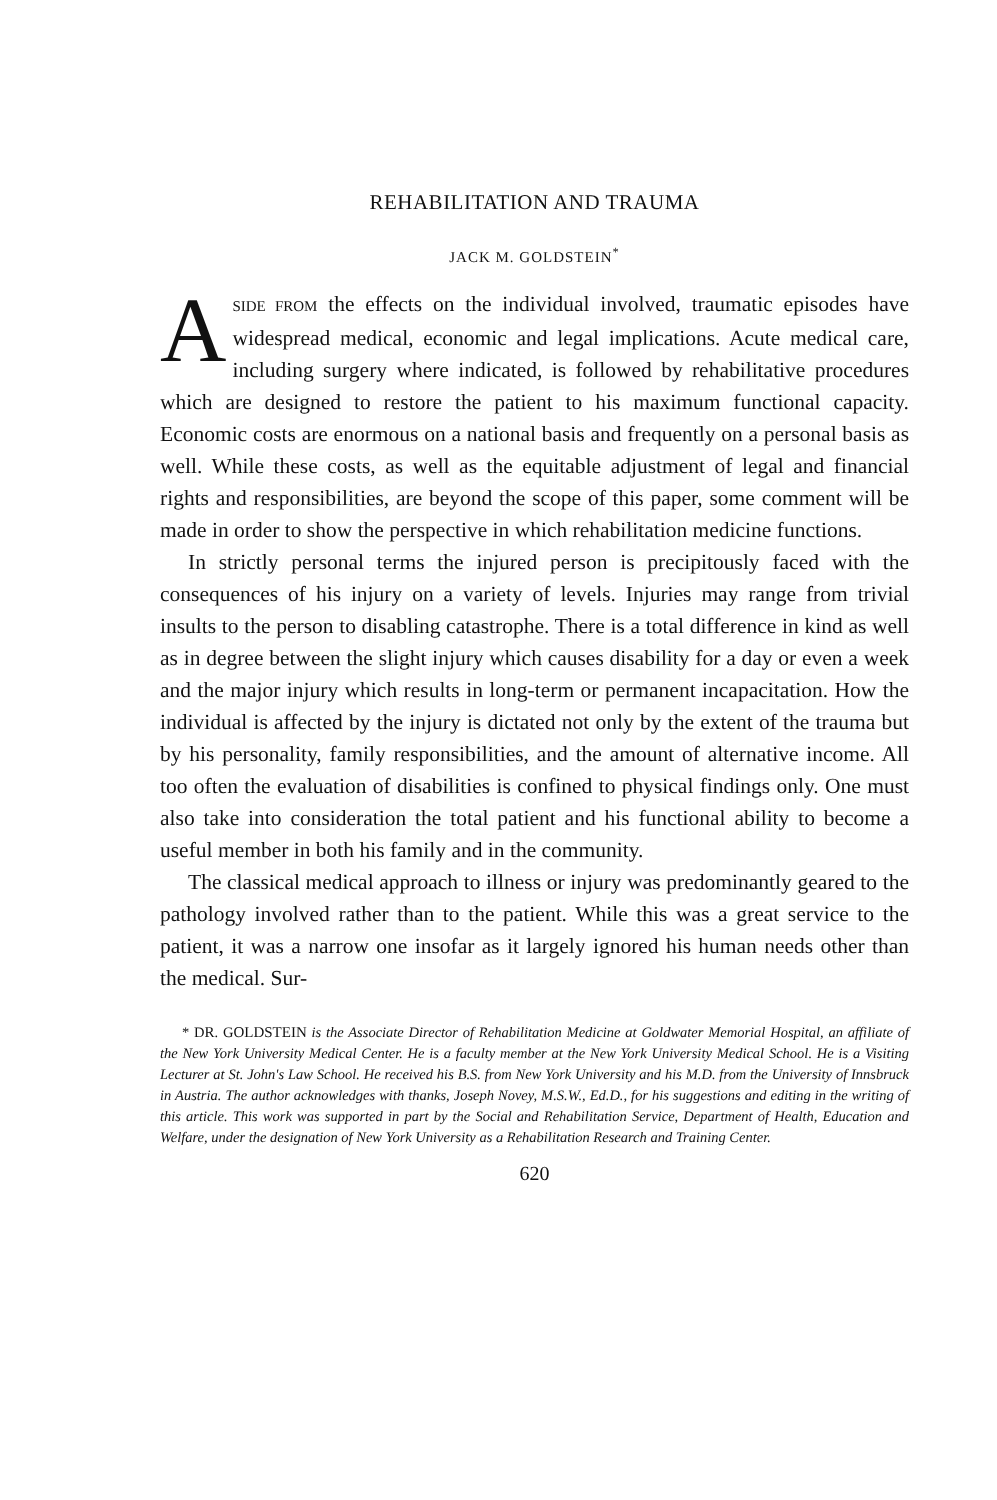REHABILITATION AND TRAUMA
JACK M. GOLDSTEIN<sup>*</sup>
ASIDE FROM the effects on the individual involved, traumatic episodes have widespread medical, economic and legal implications. Acute medical care, including surgery where indicated, is followed by rehabilitative procedures which are designed to restore the patient to his maximum functional capacity. Economic costs are enormous on a national basis and frequently on a personal basis as well. While these costs, as well as the equitable adjustment of legal and financial rights and responsibilities, are beyond the scope of this paper, some comment will be made in order to show the perspective in which rehabilitation medicine functions.
In strictly personal terms the injured person is precipitously faced with the consequences of his injury on a variety of levels. Injuries may range from trivial insults to the person to disabling catastrophe. There is a total difference in kind as well as in degree between the slight injury which causes disability for a day or even a week and the major injury which results in long-term or permanent incapacitation. How the individual is affected by the injury is dictated not only by the extent of the trauma but by his personality, family responsibilities, and the amount of alternative income. All too often the evaluation of disabilities is confined to physical findings only. One must also take into consideration the total patient and his functional ability to become a useful member in both his family and in the community.
The classical medical approach to illness or injury was predominantly geared to the pathology involved rather than to the patient. While this was a great service to the patient, it was a narrow one insofar as it largely ignored his human needs other than the medical. Sur-
* DR. GOLDSTEIN is the Associate Director of Rehabilitation Medicine at Goldwater Memorial Hospital, an affiliate of the New York University Medical Center. He is a faculty member at the New York University Medical School. He is a Visiting Lecturer at St. John's Law School. He received his B.S. from New York University and his M.D. from the University of Innsbruck in Austria. The author acknowledges with thanks, Joseph Novey, M.S.W., Ed.D., for his suggestions and editing in the writing of this article. This work was supported in part by the Social and Rehabilitation Service, Department of Health, Education and Welfare, under the designation of New York University as a Rehabilitation Research and Training Center.
620